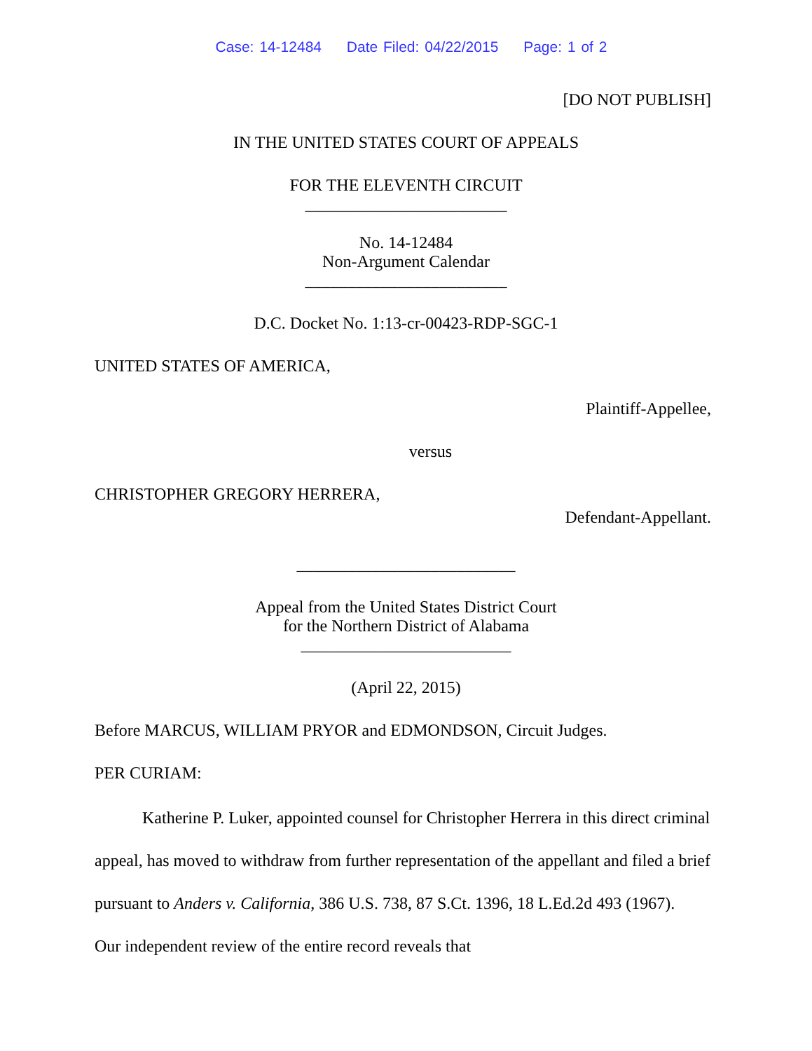Case: 14-12484 Date Filed: 04/22/2015 Page: 1 of 2
[DO NOT PUBLISH]
IN THE UNITED STATES COURT OF APPEALS
FOR THE ELEVENTH CIRCUIT
________________________
No. 14-12484
Non-Argument Calendar
________________________
D.C. Docket No. 1:13-cr-00423-RDP-SGC-1
UNITED STATES OF AMERICA,
Plaintiff-Appellee,
versus
CHRISTOPHER GREGORY HERRERA,
Defendant-Appellant.
__________________________
Appeal from the United States District Court
for the Northern District of Alabama
_________________________
(April 22, 2015)
Before MARCUS, WILLIAM PRYOR and EDMONDSON, Circuit Judges.
PER CURIAM:
Katherine P. Luker, appointed counsel for Christopher Herrera in this direct criminal appeal, has moved to withdraw from further representation of the appellant and filed a brief pursuant to Anders v. California, 386 U.S. 738, 87 S.Ct. 1396, 18 L.Ed.2d 493 (1967). Our independent review of the entire record reveals that